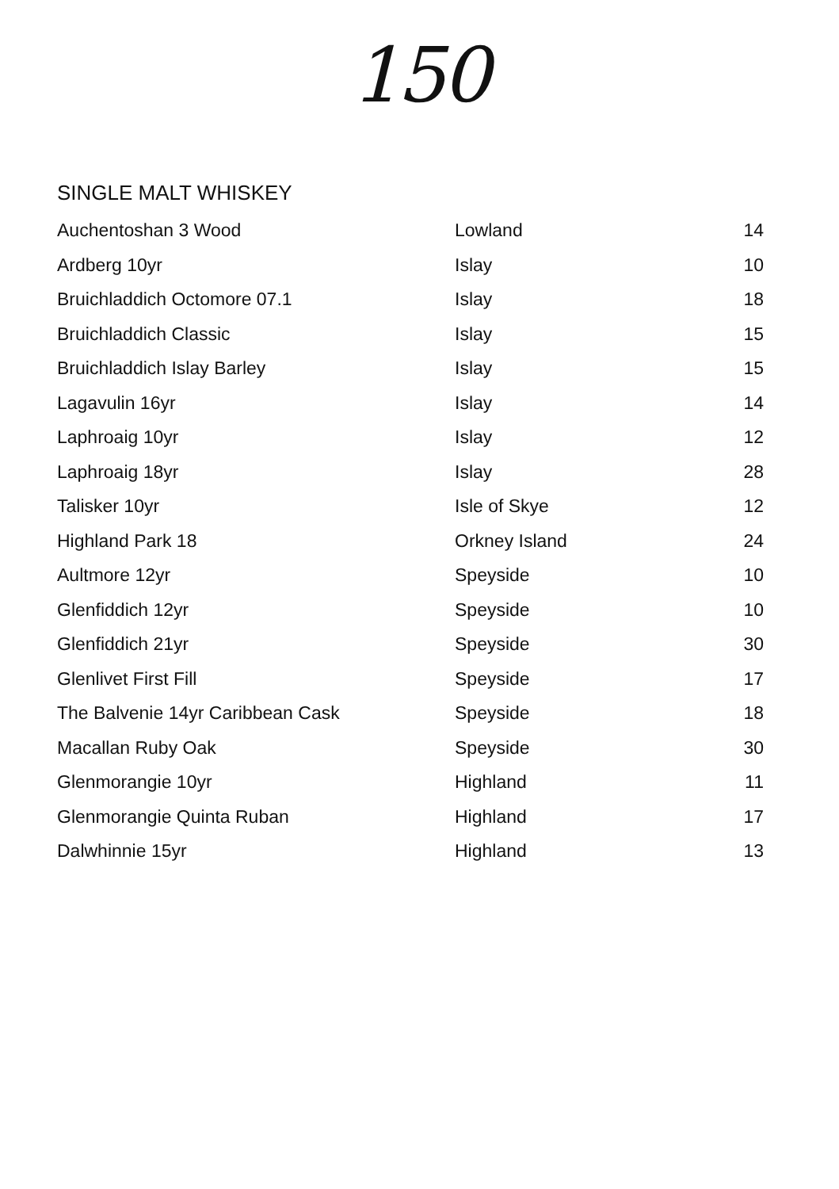150
SINGLE MALT WHISKEY
| Auchentoshan 3 Wood | Lowland | 14 |
| Ardberg 10yr | Islay | 10 |
| Bruichladdich Octomore 07.1 | Islay | 18 |
| Bruichladdich Classic | Islay | 15 |
| Bruichladdich Islay Barley | Islay | 15 |
| Lagavulin 16yr | Islay | 14 |
| Laphroaig 10yr | Islay | 12 |
| Laphroaig 18yr | Islay | 28 |
| Talisker 10yr | Isle of Skye | 12 |
| Highland Park 18 | Orkney Island | 24 |
| Aultmore 12yr | Speyside | 10 |
| Glenfiddich 12yr | Speyside | 10 |
| Glenfiddich 21yr | Speyside | 30 |
| Glenlivet First Fill | Speyside | 17 |
| The Balvenie 14yr Caribbean Cask | Speyside | 18 |
| Macallan Ruby Oak | Speyside | 30 |
| Glenmorangie 10yr | Highland | 11 |
| Glenmorangie Quinta Ruban | Highland | 17 |
| Dalwhinnie 15yr | Highland | 13 |